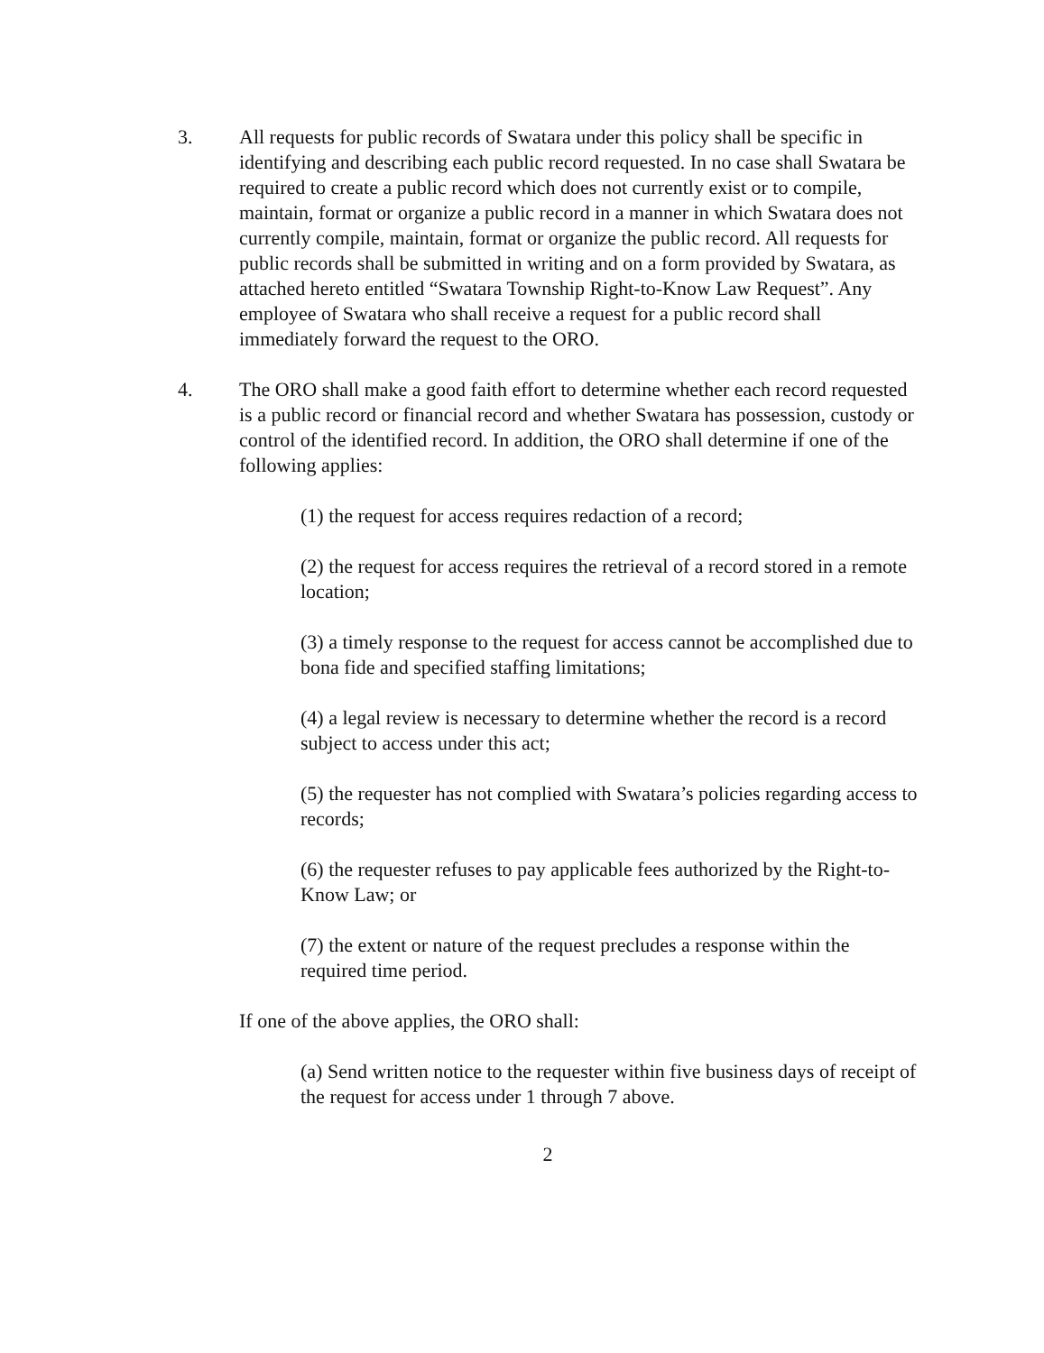3. All requests for public records of Swatara under this policy shall be specific in identifying and describing each public record requested. In no case shall Swatara be required to create a public record which does not currently exist or to compile, maintain, format or organize a public record in a manner in which Swatara does not currently compile, maintain, format or organize the public record. All requests for public records shall be submitted in writing and on a form provided by Swatara, as attached hereto entitled “Swatara Township Right-to-Know Law Request”. Any employee of Swatara who shall receive a request for a public record shall immediately forward the request to the ORO.
4. The ORO shall make a good faith effort to determine whether each record requested is a public record or financial record and whether Swatara has possession, custody or control of the identified record. In addition, the ORO shall determine if one of the following applies:
(1) the request for access requires redaction of a record;
(2) the request for access requires the retrieval of a record stored in a remote location;
(3) a timely response to the request for access cannot be accomplished due to bona fide and specified staffing limitations;
(4) a legal review is necessary to determine whether the record is a record subject to access under this act;
(5) the requester has not complied with Swatara’s policies regarding access to records;
(6) the requester refuses to pay applicable fees authorized by the Right-to-Know Law; or
(7) the extent or nature of the request precludes a response within the required time period.
If one of the above applies, the ORO shall:
(a) Send written notice to the requester within five business days of receipt of the request for access under 1 through 7 above.
2